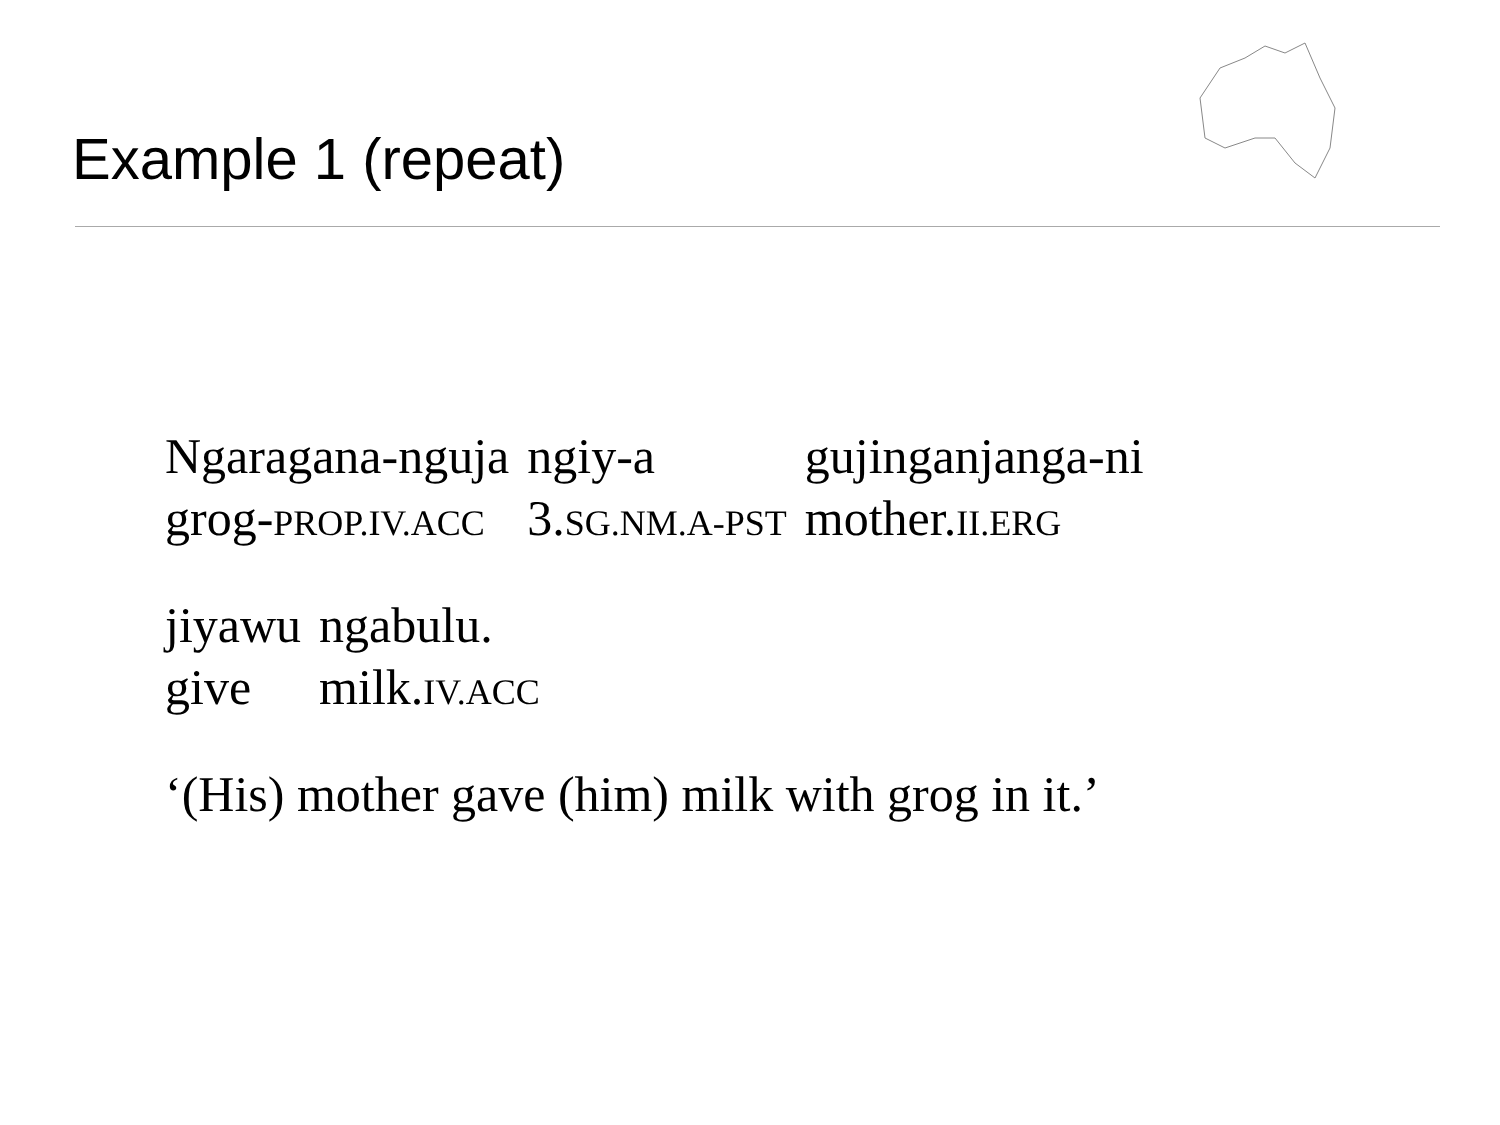Example 1 (repeat)
| Ngaragana-nguja | ngiy-a | gujinganjanga-ni |
| grog- PROP.IV.ACC | 3. SG.NM.A-PST | mother. II.ERG |
| jiyawu | ngabulu. |
| give | milk. IV.ACC |
‘(His) mother gave (him) milk with grog in it.’